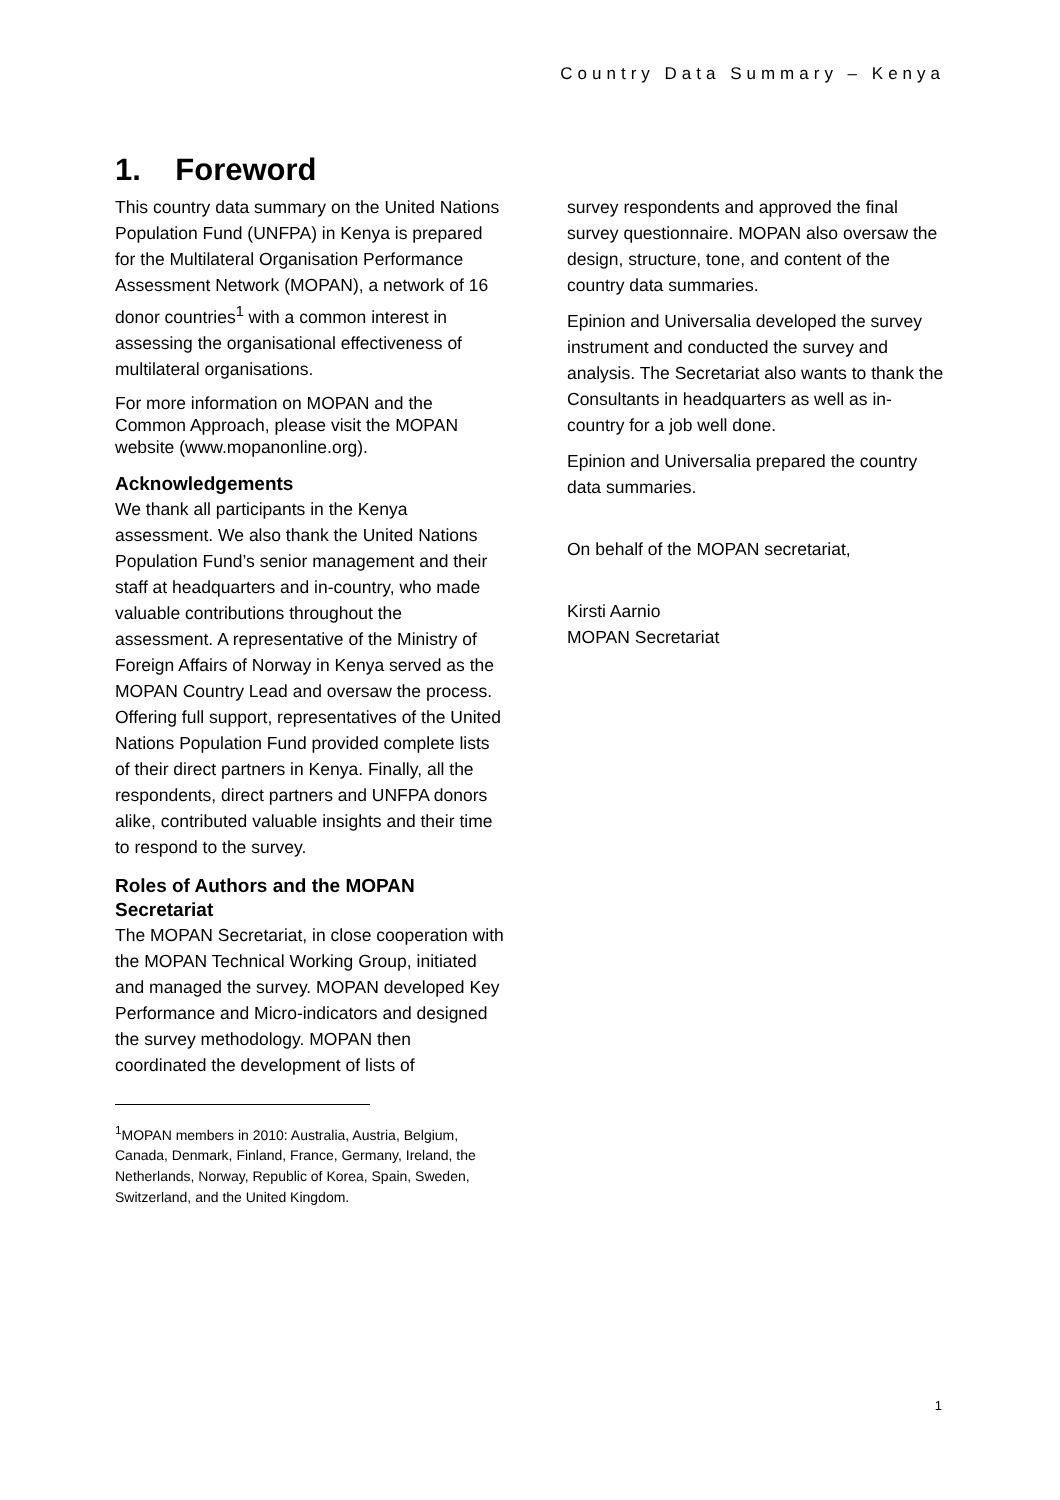Country Data Summary – Kenya
1. Foreword
This country data summary on the United Nations Population Fund (UNFPA) in Kenya is prepared for the Multilateral Organisation Performance Assessment Network (MOPAN), a network of 16 donor countries<sup>1</sup> with a common interest in assessing the organisational effectiveness of multilateral organisations.
For more information on MOPAN and the Common Approach, please visit the MOPAN website (www.mopanonline.org).
Acknowledgements
We thank all participants in the Kenya assessment. We also thank the United Nations Population Fund’s senior management and their staff at headquarters and in-country, who made valuable contributions throughout the assessment. A representative of the Ministry of Foreign Affairs of Norway in Kenya served as the MOPAN Country Lead and oversaw the process. Offering full support, representatives of the United Nations Population Fund provided complete lists of their direct partners in Kenya. Finally, all the respondents, direct partners and UNFPA donors alike, contributed valuable insights and their time to respond to the survey.
Roles of Authors and the MOPAN Secretariat
The MOPAN Secretariat, in close cooperation with the MOPAN Technical Working Group, initiated and managed the survey. MOPAN developed Key Performance and Micro-indicators and designed the survey methodology. MOPAN then coordinated the development of lists of
<sup>1</sup> MOPAN members in 2010: Australia, Austria, Belgium, Canada, Denmark, Finland, France, Germany, Ireland, the Netherlands, Norway, Republic of Korea, Spain, Sweden, Switzerland, and the United Kingdom.
survey respondents and approved the final survey questionnaire. MOPAN also oversaw the design, structure, tone, and content of the country data summaries.
Epinion and Universalia developed the survey instrument and conducted the survey and analysis. The Secretariat also wants to thank the Consultants in headquarters as well as in-country for a job well done.
Epinion and Universalia prepared the country data summaries.
On behalf of the MOPAN secretariat,
Kirsti Aarnio
MOPAN Secretariat
1